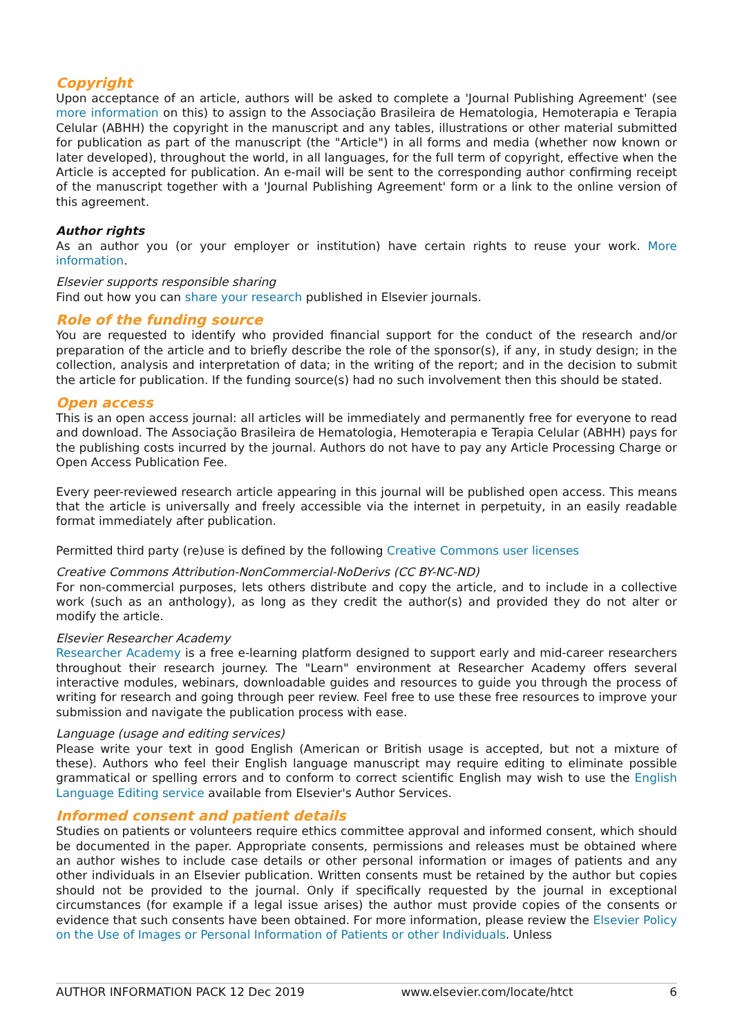Copyright
Upon acceptance of an article, authors will be asked to complete a 'Journal Publishing Agreement' (see more information on this) to assign to the Associação Brasileira de Hematologia, Hemoterapia e Terapia Celular (ABHH) the copyright in the manuscript and any tables, illustrations or other material submitted for publication as part of the manuscript (the "Article") in all forms and media (whether now known or later developed), throughout the world, in all languages, for the full term of copyright, effective when the Article is accepted for publication. An e-mail will be sent to the corresponding author confirming receipt of the manuscript together with a 'Journal Publishing Agreement' form or a link to the online version of this agreement.
Author rights
As an author you (or your employer or institution) have certain rights to reuse your work. More information.
Elsevier supports responsible sharing
Find out how you can share your research published in Elsevier journals.
Role of the funding source
You are requested to identify who provided financial support for the conduct of the research and/or preparation of the article and to briefly describe the role of the sponsor(s), if any, in study design; in the collection, analysis and interpretation of data; in the writing of the report; and in the decision to submit the article for publication. If the funding source(s) had no such involvement then this should be stated.
Open access
This is an open access journal: all articles will be immediately and permanently free for everyone to read and download. The Associação Brasileira de Hematologia, Hemoterapia e Terapia Celular (ABHH) pays for the publishing costs incurred by the journal. Authors do not have to pay any Article Processing Charge or Open Access Publication Fee.
Every peer-reviewed research article appearing in this journal will be published open access. This means that the article is universally and freely accessible via the internet in perpetuity, in an easily readable format immediately after publication.
Permitted third party (re)use is defined by the following Creative Commons user licenses
Creative Commons Attribution-NonCommercial-NoDerivs (CC BY-NC-ND)
For non-commercial purposes, lets others distribute and copy the article, and to include in a collective work (such as an anthology), as long as they credit the author(s) and provided they do not alter or modify the article.
Elsevier Researcher Academy
Researcher Academy is a free e-learning platform designed to support early and mid-career researchers throughout their research journey. The "Learn" environment at Researcher Academy offers several interactive modules, webinars, downloadable guides and resources to guide you through the process of writing for research and going through peer review. Feel free to use these free resources to improve your submission and navigate the publication process with ease.
Language (usage and editing services)
Please write your text in good English (American or British usage is accepted, but not a mixture of these). Authors who feel their English language manuscript may require editing to eliminate possible grammatical or spelling errors and to conform to correct scientific English may wish to use the English Language Editing service available from Elsevier's Author Services.
Informed consent and patient details
Studies on patients or volunteers require ethics committee approval and informed consent, which should be documented in the paper. Appropriate consents, permissions and releases must be obtained where an author wishes to include case details or other personal information or images of patients and any other individuals in an Elsevier publication. Written consents must be retained by the author but copies should not be provided to the journal. Only if specifically requested by the journal in exceptional circumstances (for example if a legal issue arises) the author must provide copies of the consents or evidence that such consents have been obtained. For more information, please review the Elsevier Policy on the Use of Images or Personal Information of Patients or other Individuals. Unless
AUTHOR INFORMATION PACK 12 Dec 2019 www.elsevier.com/locate/htct 6